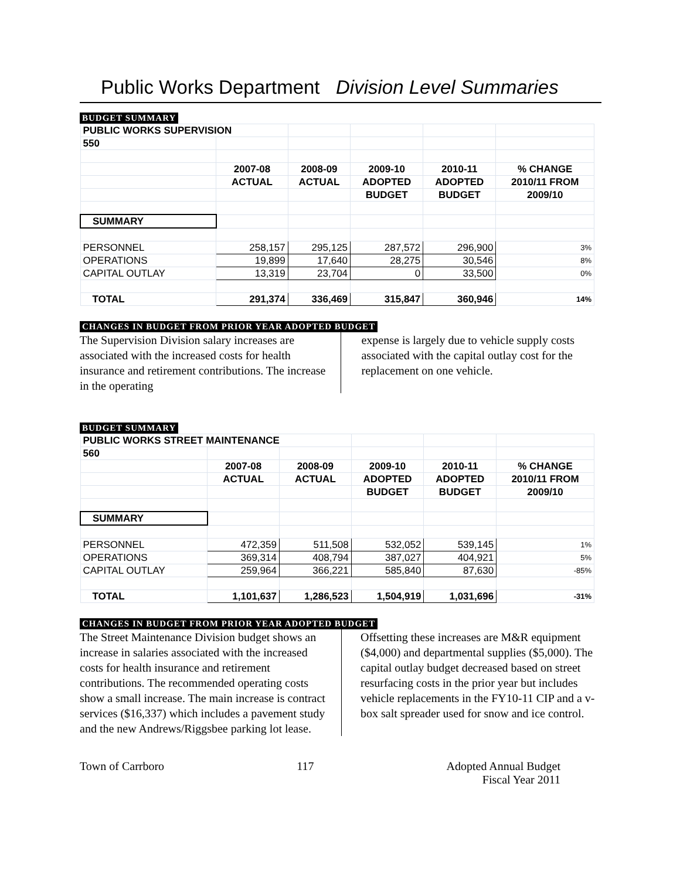Public Works Department Division Level Summaries
BUDGET SUMMARY
| PUBLIC WORKS SUPERVISION | | | | | |
| 550 | | | | | |
| | 2007-08 | 2008-09 | 2009-10 | 2010-11 | % CHANGE |
| | ACTUAL | ACTUAL | ADOPTED | ADOPTED | 2010/11 FROM |
| | | | BUDGET | BUDGET | 2009/10 |
| SUMMARY | | | | | |
| PERSONNEL | 258,157 | 295,125 | 287,572 | 296,900 | 3% |
| OPERATIONS | 19,899 | 17,640 | 28,275 | 30,546 | 8% |
| CAPITAL OUTLAY | 13,319 | 23,704 | 0 | 33,500 | 0% |
| TOTAL | 291,374 | 336,469 | 315,847 | 360,946 | 14% |
CHANGES IN BUDGET FROM PRIOR YEAR ADOPTED BUDGET
The Supervision Division salary increases are associated with the increased costs for health insurance and retirement contributions. The increase in the operating
expense is largely due to vehicle supply costs associated with the capital outlay cost for the replacement on one vehicle.
BUDGET SUMMARY
| PUBLIC WORKS STREET MAINTENANCE | | | | | |
| 560 | | | | | |
| | 2007-08 | 2008-09 | 2009-10 | 2010-11 | % CHANGE |
| | ACTUAL | ACTUAL | ADOPTED | ADOPTED | 2010/11 FROM |
| | | | BUDGET | BUDGET | 2009/10 |
| SUMMARY | | | | | |
| PERSONNEL | 472,359 | 511,508 | 532,052 | 539,145 | 1% |
| OPERATIONS | 369,314 | 408,794 | 387,027 | 404,921 | 5% |
| CAPITAL OUTLAY | 259,964 | 366,221 | 585,840 | 87,630 | -85% |
| TOTAL | 1,101,637 | 1,286,523 | 1,504,919 | 1,031,696 | -31% |
CHANGES IN BUDGET FROM PRIOR YEAR ADOPTED BUDGET
The Street Maintenance Division budget shows an increase in salaries associated with the increased costs for health insurance and retirement contributions. The recommended operating costs show a small increase. The main increase is contract services ($16,337) which includes a pavement study and the new Andrews/Riggsbee parking lot lease.
Offsetting these increases are M&R equipment ($4,000) and departmental supplies ($5,000). The capital outlay budget decreased based on street resurfacing costs in the prior year but includes vehicle replacements in the FY10-11 CIP and a v-box salt spreader used for snow and ice control.
Town of Carrboro 117 Adopted Annual Budget
Fiscal Year 2011